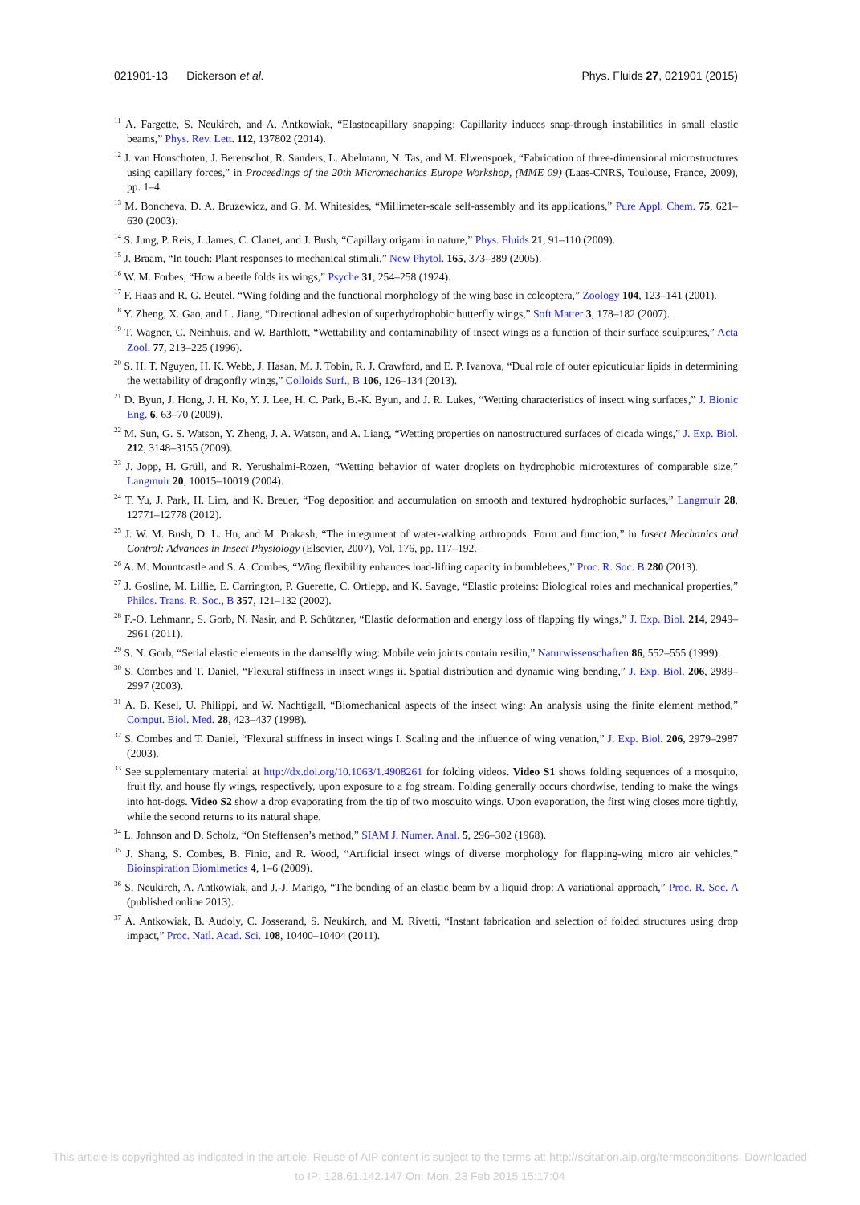021901-13 Dickerson et al. Phys. Fluids 27, 021901 (2015)
<sup>11</sup> A. Fargette, S. Neukirch, and A. Antkowiak, “Elastocapillary snapping: Capillarity induces snap-through instabilities in small elastic beams,” Phys. Rev. Lett. 112, 137802 (2014).
<sup>12</sup> J. van Honschoten, J. Berenschot, R. Sanders, L. Abelmann, N. Tas, and M. Elwenspoek, “Fabrication of three-dimensional microstructures using capillary forces,” in Proceedings of the 20th Micromechanics Europe Workshop, (MME 09) (Laas-CNRS, Toulouse, France, 2009), pp. 1–4.
<sup>13</sup> M. Boncheva, D. A. Bruzewicz, and G. M. Whitesides, “Millimeter-scale self-assembly and its applications,” Pure Appl. Chem. 75, 621–630 (2003).
<sup>14</sup> S. Jung, P. Reis, J. James, C. Clanet, and J. Bush, “Capillary origami in nature,” Phys. Fluids 21, 91–110 (2009).
<sup>15</sup> J. Braam, “In touch: Plant responses to mechanical stimuli,” New Phytol. 165, 373–389 (2005).
<sup>16</sup> W. M. Forbes, “How a beetle folds its wings,” Psyche 31, 254–258 (1924).
<sup>17</sup> F. Haas and R. G. Beutel, “Wing folding and the functional morphology of the wing base in coleoptera,” Zoology 104, 123–141 (2001).
<sup>18</sup> Y. Zheng, X. Gao, and L. Jiang, “Directional adhesion of superhydrophobic butterfly wings,” Soft Matter 3, 178–182 (2007).
<sup>19</sup> T. Wagner, C. Neinhuis, and W. Barthlott, “Wettability and contaminability of insect wings as a function of their surface sculptures,” Acta Zool. 77, 213–225 (1996).
<sup>20</sup> S. H. T. Nguyen, H. K. Webb, J. Hasan, M. J. Tobin, R. J. Crawford, and E. P. Ivanova, “Dual role of outer epicuticular lipids in determining the wettability of dragonfly wings,” Colloids Surf., B 106, 126–134 (2013).
<sup>21</sup> D. Byun, J. Hong, J. H. Ko, Y. J. Lee, H. C. Park, B.-K. Byun, and J. R. Lukes, “Wetting characteristics of insect wing surfaces,” J. Bionic Eng. 6, 63–70 (2009).
<sup>22</sup> M. Sun, G. S. Watson, Y. Zheng, J. A. Watson, and A. Liang, “Wetting properties on nanostructured surfaces of cicada wings,” J. Exp. Biol. 212, 3148–3155 (2009).
<sup>23</sup> J. Jopp, H. Grüll, and R. Yerushalmi-Rozen, “Wetting behavior of water droplets on hydrophobic microtextures of comparable size,” Langmuir 20, 10015–10019 (2004).
<sup>24</sup> T. Yu, J. Park, H. Lim, and K. Breuer, “Fog deposition and accumulation on smooth and textured hydrophobic surfaces,” Langmuir 28, 12771–12778 (2012).
<sup>25</sup> J. W. M. Bush, D. L. Hu, and M. Prakash, “The integument of water-walking arthropods: Form and function,” in Insect Mechanics and Control: Advances in Insect Physiology (Elsevier, 2007), Vol. 176, pp. 117–192.
<sup>26</sup> A. M. Mountcastle and S. A. Combes, “Wing flexibility enhances load-lifting capacity in bumblebees,” Proc. R. Soc. B 280 (2013).
<sup>27</sup> J. Gosline, M. Lillie, E. Carrington, P. Guerette, C. Ortlepp, and K. Savage, “Elastic proteins: Biological roles and mechanical properties,” Philos. Trans. R. Soc., B 357, 121–132 (2002).
<sup>28</sup> F.-O. Lehmann, S. Gorb, N. Nasir, and P. Schützner, “Elastic deformation and energy loss of flapping fly wings,” J. Exp. Biol. 214, 2949–2961 (2011).
<sup>29</sup> S. N. Gorb, “Serial elastic elements in the damselfly wing: Mobile vein joints contain resilin,” Naturwissenschaften 86, 552–555 (1999).
<sup>30</sup> S. Combes and T. Daniel, “Flexural stiffness in insect wings ii. Spatial distribution and dynamic wing bending,” J. Exp. Biol. 206, 2989–2997 (2003).
<sup>31</sup> A. B. Kesel, U. Philippi, and W. Nachtigall, “Biomechanical aspects of the insect wing: An analysis using the finite element method,” Comput. Biol. Med. 28, 423–437 (1998).
<sup>32</sup> S. Combes and T. Daniel, “Flexural stiffness in insect wings I. Scaling and the influence of wing venation,” J. Exp. Biol. 206, 2979–2987 (2003).
<sup>33</sup> See supplementary material at http://dx.doi.org/10.1063/1.4908261 for folding videos. Video S1 shows folding sequences of a mosquito, fruit fly, and house fly wings, respectively, upon exposure to a fog stream. Folding generally occurs chordwise, tending to make the wings into hot-dogs. Video S2 show a drop evaporating from the tip of two mosquito wings. Upon evaporation, the first wing closes more tightly, while the second returns to its natural shape.
<sup>34</sup> L. Johnson and D. Scholz, “On Steffensen’s method,” SIAM J. Numer. Anal. 5, 296–302 (1968).
<sup>35</sup> J. Shang, S. Combes, B. Finio, and R. Wood, “Artificial insect wings of diverse morphology for flapping-wing micro air vehicles,” Bioinspiration Biomimetics 4, 1–6 (2009).
<sup>36</sup> S. Neukirch, A. Antkowiak, and J.-J. Marigo, “The bending of an elastic beam by a liquid drop: A variational approach,” Proc. R. Soc. A (published online 2013).
<sup>37</sup> A. Antkowiak, B. Audoly, C. Josserand, S. Neukirch, and M. Rivetti, “Instant fabrication and selection of folded structures using drop impact,” Proc. Natl. Acad. Sci. 108, 10400–10404 (2011).
This article is copyrighted as indicated in the article. Reuse of AIP content is subject to the terms at: http://scitation.aip.org/termsconditions. Downloaded
to IP: 128.61.142.147 On: Mon, 23 Feb 2015 15:17:04